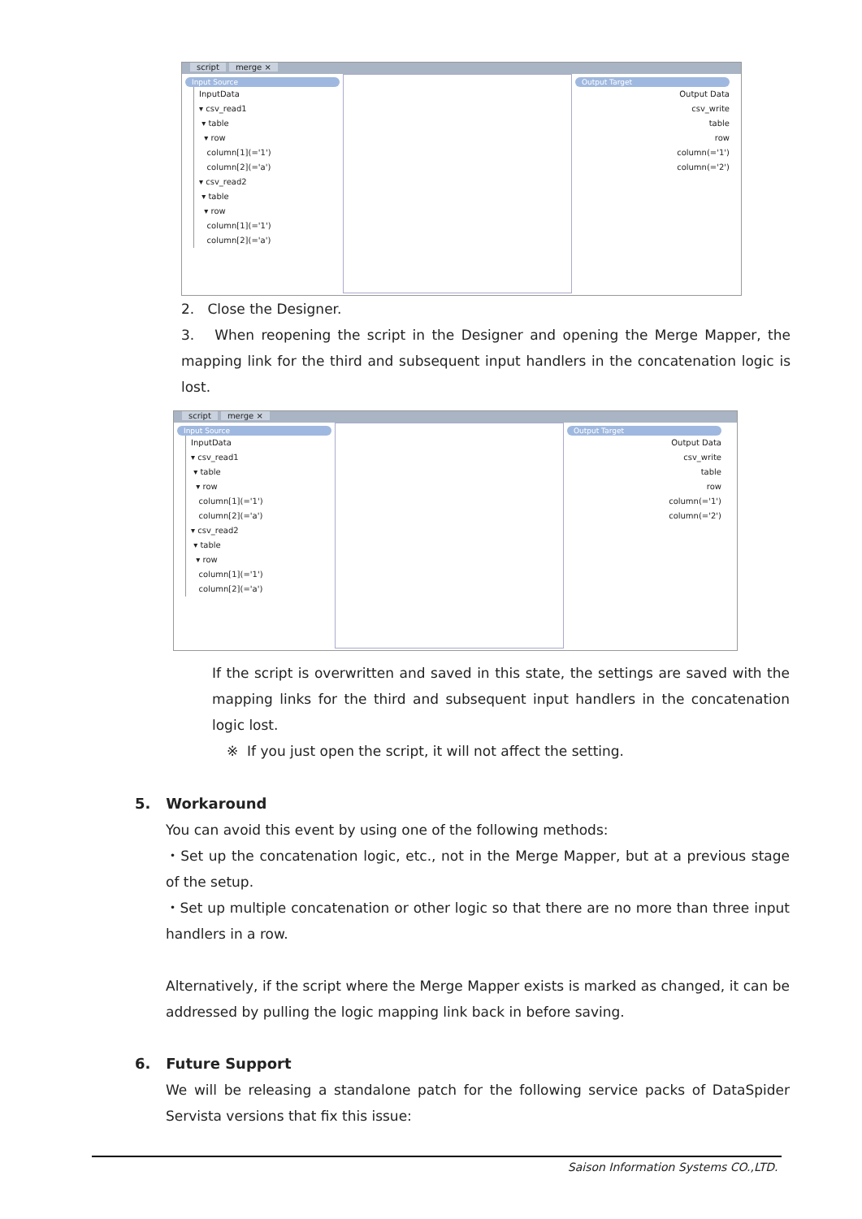script merge ×
Input Source
InputData
▾ csv_read1
▾ table
▾ row
column[1](='1')
column[2](='a')
▾ csv_read2
▾ table
▾ row
column[1](='1')
column[2](='a')
Output Target
Output Data
csv_write
table
row
column(='1')
column(='2')
2. Close the Designer.
3. When reopening the script in the Designer and opening the Merge Mapper, the mapping link for the third and subsequent input handlers in the concatenation logic is lost.
script merge ×
Input Source
InputData
▾ csv_read1
▾ table
▾ row
column[1](='1')
column[2](='a')
▾ csv_read2
▾ table
▾ row
column[1](='1')
column[2](='a')
Output Target
Output Data
csv_write
table
row
column(='1')
column(='2')
If the script is overwritten and saved in this state, the settings are saved with the mapping links for the third and subsequent input handlers in the concatenation logic lost.
※ If you just open the script, it will not affect the setting.
5. Workaround
You can avoid this event by using one of the following methods:
・Set up the concatenation logic, etc., not in the Merge Mapper, but at a previous stage of the setup.
・Set up multiple concatenation or other logic so that there are no more than three input handlers in a row.
Alternatively, if the script where the Merge Mapper exists is marked as changed, it can be addressed by pulling the logic mapping link back in before saving.
6. Future Support
We will be releasing a standalone patch for the following service packs of DataSpider Servista versions that fix this issue:
Saison Information Systems CO.,LTD.